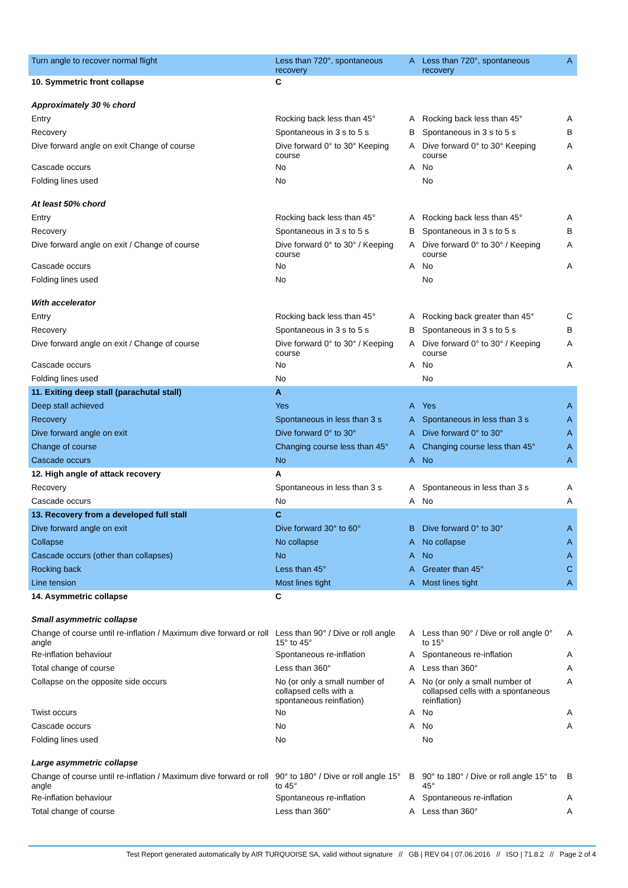| Turn angle to recover normal flight | Less than 720°, spontaneous recovery | A | Less than 720°, spontaneous recovery | A |
| 10. Symmetric front collapse | C | | | |
| Approximately 30 % chord | | | | |
| Entry | Rocking back less than 45° | A | Rocking back less than 45° | A |
| Recovery | Spontaneous in 3 s to 5 s | B | Spontaneous in 3 s to 5 s | B |
| Dive forward angle on exit Change of course | Dive forward 0° to 30° Keeping course | A | Dive forward 0° to 30° Keeping course | A |
| Cascade occurs | No | A | No | A |
| Folding lines used | No | | No | |
| At least 50% chord | | | | |
| Entry | Rocking back less than 45° | A | Rocking back less than 45° | A |
| Recovery | Spontaneous in 3 s to 5 s | B | Spontaneous in 3 s to 5 s | B |
| Dive forward angle on exit / Change of course | Dive forward 0° to 30° / Keeping course | A | Dive forward 0° to 30° / Keeping course | A |
| Cascade occurs | No | A | No | A |
| Folding lines used | No | | No | |
| With accelerator | | | | |
| Entry | Rocking back less than 45° | A | Rocking back greater than 45° | C |
| Recovery | Spontaneous in 3 s to 5 s | B | Spontaneous in 3 s to 5 s | B |
| Dive forward angle on exit / Change of course | Dive forward 0° to 30° / Keeping course | A | Dive forward 0° to 30° / Keeping course | A |
| Cascade occurs | No | A | No | A |
| Folding lines used | No | | No | |
| 11. Exiting deep stall (parachutal stall) | A | | | |
| Deep stall achieved | Yes | A | Yes | A |
| Recovery | Spontaneous in less than 3 s | A | Spontaneous in less than 3 s | A |
| Dive forward angle on exit | Dive forward 0° to 30° | A | Dive forward 0° to 30° | A |
| Change of course | Changing course less than 45° | A | Changing course less than 45° | A |
| Cascade occurs | No | A | No | A |
| 12. High angle of attack recovery | A | | | |
| Recovery | Spontaneous in less than 3 s | A | Spontaneous in less than 3 s | A |
| Cascade occurs | No | A | No | A |
| 13. Recovery from a developed full stall | C | | | |
| Dive forward angle on exit | Dive forward 30° to 60° | B | Dive forward 0° to 30° | A |
| Collapse | No collapse | A | No collapse | A |
| Cascade occurs (other than collapses) | No | A | No | A |
| Rocking back | Less than 45° | A | Greater than 45° | C |
| Line tension | Most lines tight | A | Most lines tight | A |
| 14. Asymmetric collapse | C | | | |
| Small asymmetric collapse | | | | |
| Change of course until re-inflation / Maximum dive forward or roll angle | Less than 90° / Dive or roll angle 15° to 45° | A | Less than 90° / Dive or roll angle 0° to 15° | A |
| Re-inflation behaviour | Spontaneous re-inflation | A | Spontaneous re-inflation | A |
| Total change of course | Less than 360° | A | Less than 360° | A |
| Collapse on the opposite side occurs | No (or only a small number of collapsed cells with a spontaneous reinflation) | A | No (or only a small number of collapsed cells with a spontaneous reinflation) | A |
| Twist occurs | No | A | No | A |
| Cascade occurs | No | A | No | A |
| Folding lines used | No | | No | |
| Large asymmetric collapse | | | | |
| Change of course until re-inflation / Maximum dive forward or roll angle | 90° to 180° / Dive or roll angle 15° to 45° | B | 90° to 180° / Dive or roll angle 15° to 45° | B |
| Re-inflation behaviour | Spontaneous re-inflation | A | Spontaneous re-inflation | A |
| Total change of course | Less than 360° | A | Less than 360° | A |
Test Report generated automatically by AIR TURQUOISE SA, valid without signature // GB | REV 04 | 07.06.2016 // ISO | 71.8.2 // Page 2 of 4